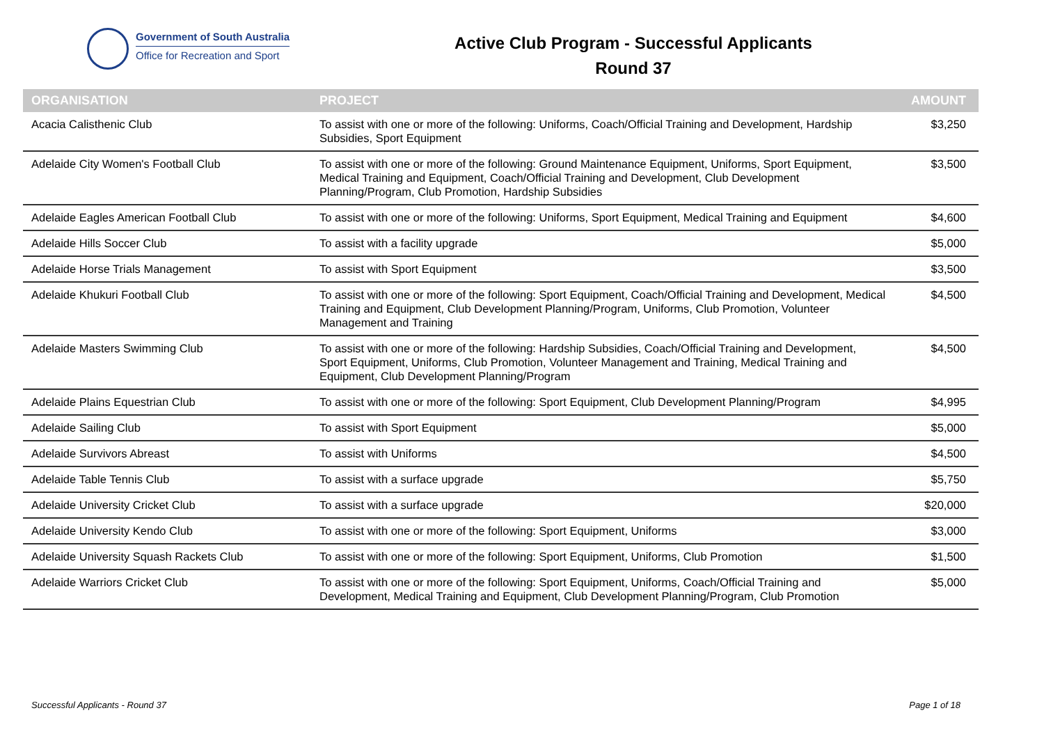Government of South Australia
Office for Recreation and Sport
Active Club Program - Successful Applicants
Round 37
| ORGANISATION | PROJECT | AMOUNT |
| --- | --- | --- |
| Acacia Calisthenic Club | To assist with one or more of the following: Uniforms, Coach/Official Training and Development, Hardship Subsidies, Sport Equipment | $3,250 |
| Adelaide City Women's Football Club | To assist with one or more of the following: Ground Maintenance Equipment, Uniforms, Sport Equipment, Medical Training and Equipment, Coach/Official Training and Development, Club Development Planning/Program, Club Promotion, Hardship Subsidies | $3,500 |
| Adelaide Eagles American Football Club | To assist with one or more of the following: Uniforms, Sport Equipment, Medical Training and Equipment | $4,600 |
| Adelaide Hills Soccer Club | To assist with a facility upgrade | $5,000 |
| Adelaide Horse Trials Management | To assist with Sport Equipment | $3,500 |
| Adelaide Khukuri Football Club | To assist with one or more of the following: Sport Equipment, Coach/Official Training and Development, Medical Training and Equipment, Club Development Planning/Program, Uniforms, Club Promotion, Volunteer Management and Training | $4,500 |
| Adelaide Masters Swimming Club | To assist with one or more of the following: Hardship Subsidies, Coach/Official Training and Development, Sport Equipment, Uniforms, Club Promotion, Volunteer Management and Training, Medical Training and Equipment, Club Development Planning/Program | $4,500 |
| Adelaide Plains Equestrian Club | To assist with one or more of the following: Sport Equipment, Club Development Planning/Program | $4,995 |
| Adelaide Sailing Club | To assist with Sport Equipment | $5,000 |
| Adelaide Survivors Abreast | To assist with Uniforms | $4,500 |
| Adelaide Table Tennis Club | To assist with a surface upgrade | $5,750 |
| Adelaide University Cricket Club | To assist with a surface upgrade | $20,000 |
| Adelaide University Kendo Club | To assist with one or more of the following: Sport Equipment, Uniforms | $3,000 |
| Adelaide University Squash Rackets Club | To assist with one or more of the following: Sport Equipment, Uniforms, Club Promotion | $1,500 |
| Adelaide Warriors Cricket Club | To assist with one or more of the following: Sport Equipment, Uniforms, Coach/Official Training and Development, Medical Training and Equipment, Club Development Planning/Program, Club Promotion | $5,000 |
Successful Applicants - Round 37 Page 1 of 18